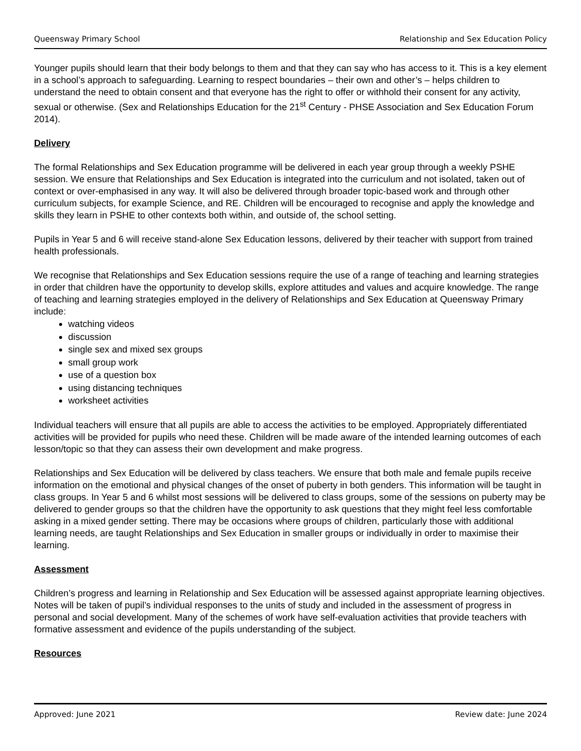Queensway Primary School Relationship and Sex Education Policy
Younger pupils should learn that their body belongs to them and that they can say who has access to it. This is a key element in a school’s approach to safeguarding. Learning to respect boundaries – their own and other’s – helps children to understand the need to obtain consent and that everyone has the right to offer or withhold their consent for any activity, sexual or otherwise. (Sex and Relationships Education for the 21<sup>st</sup> Century - PHSE Association and Sex Education Forum 2014).
Delivery
The formal Relationships and Sex Education programme will be delivered in each year group through a weekly PSHE session. We ensure that Relationships and Sex Education is integrated into the curriculum and not isolated, taken out of context or over-emphasised in any way. It will also be delivered through broader topic-based work and through other curriculum subjects, for example Science, and RE. Children will be encouraged to recognise and apply the knowledge and skills they learn in PSHE to other contexts both within, and outside of, the school setting.
Pupils in Year 5 and 6 will receive stand-alone Sex Education lessons, delivered by their teacher with support from trained health professionals.
We recognise that Relationships and Sex Education sessions require the use of a range of teaching and learning strategies in order that children have the opportunity to develop skills, explore attitudes and values and acquire knowledge. The range of teaching and learning strategies employed in the delivery of Relationships and Sex Education at Queensway Primary include:
watching videos
discussion
single sex and mixed sex groups
small group work
use of a question box
using distancing techniques
worksheet activities
Individual teachers will ensure that all pupils are able to access the activities to be employed. Appropriately differentiated activities will be provided for pupils who need these. Children will be made aware of the intended learning outcomes of each lesson/topic so that they can assess their own development and make progress.
Relationships and Sex Education will be delivered by class teachers. We ensure that both male and female pupils receive information on the emotional and physical changes of the onset of puberty in both genders. This information will be taught in class groups. In Year 5 and 6 whilst most sessions will be delivered to class groups, some of the sessions on puberty may be delivered to gender groups so that the children have the opportunity to ask questions that they might feel less comfortable asking in a mixed gender setting. There may be occasions where groups of children, particularly those with additional learning needs, are taught Relationships and Sex Education in smaller groups or individually in order to maximise their learning.
Assessment
Children’s progress and learning in Relationship and Sex Education will be assessed against appropriate learning objectives. Notes will be taken of pupil’s individual responses to the units of study and included in the assessment of progress in personal and social development. Many of the schemes of work have self-evaluation activities that provide teachers with formative assessment and evidence of the pupils understanding of the subject.
Resources
Approved: June 2021 Review date: June 2024